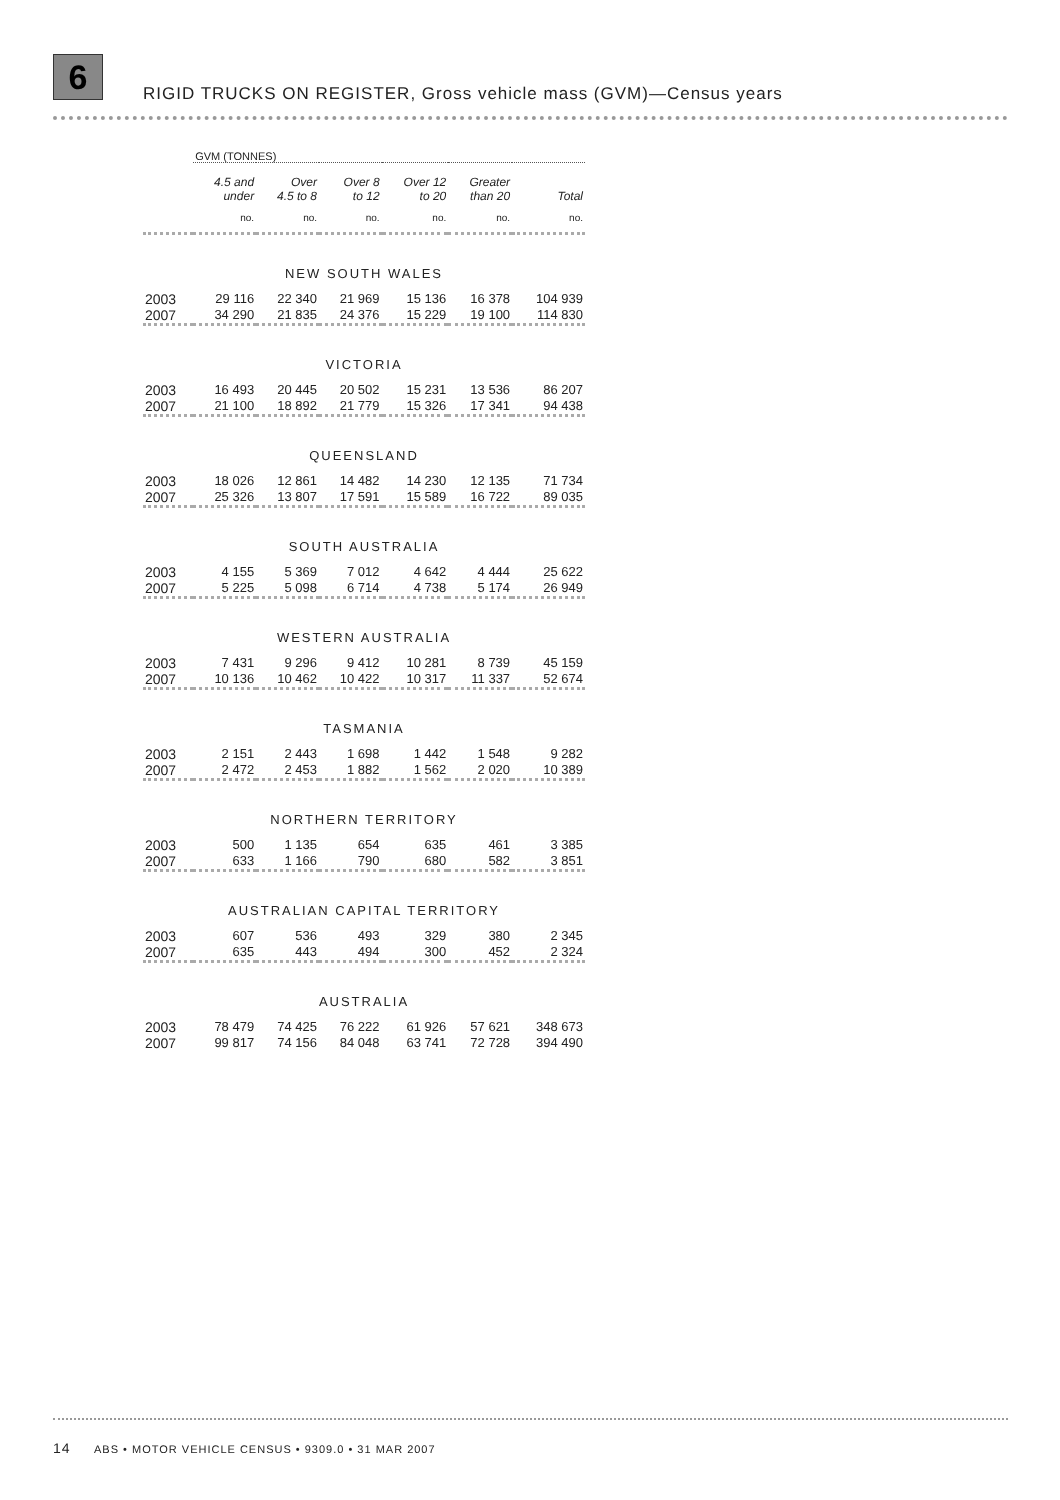6
RIGID TRUCKS ON REGISTER, Gross vehicle mass (GVM)—Census years
| | GVM (TONNES) | | | | | |
| --- | --- | --- | --- | --- | --- | --- |
| | 4.5 and under | Over 4.5 to 8 | Over 8 to 12 | Over 12 to 20 | Greater than 20 | Total |
| | no. | no. | no. | no. | no. | no. |
| NEW SOUTH WALES | | | | | | |
| 2003 | 29 116 | 22 340 | 21 969 | 15 136 | 16 378 | 104 939 |
| 2007 | 34 290 | 21 835 | 24 376 | 15 229 | 19 100 | 114 830 |
| VICTORIA | | | | | | |
| 2003 | 16 493 | 20 445 | 20 502 | 15 231 | 13 536 | 86 207 |
| 2007 | 21 100 | 18 892 | 21 779 | 15 326 | 17 341 | 94 438 |
| QUEENSLAND | | | | | | |
| 2003 | 18 026 | 12 861 | 14 482 | 14 230 | 12 135 | 71 734 |
| 2007 | 25 326 | 13 807 | 17 591 | 15 589 | 16 722 | 89 035 |
| SOUTH AUSTRALIA | | | | | | |
| 2003 | 4 155 | 5 369 | 7 012 | 4 642 | 4 444 | 25 622 |
| 2007 | 5 225 | 5 098 | 6 714 | 4 738 | 5 174 | 26 949 |
| WESTERN AUSTRALIA | | | | | | |
| 2003 | 7 431 | 9 296 | 9 412 | 10 281 | 8 739 | 45 159 |
| 2007 | 10 136 | 10 462 | 10 422 | 10 317 | 11 337 | 52 674 |
| TASMANIA | | | | | | |
| 2003 | 2 151 | 2 443 | 1 698 | 1 442 | 1 548 | 9 282 |
| 2007 | 2 472 | 2 453 | 1 882 | 1 562 | 2 020 | 10 389 |
| NORTHERN TERRITORY | | | | | | |
| 2003 | 500 | 1 135 | 654 | 635 | 461 | 3 385 |
| 2007 | 633 | 1 166 | 790 | 680 | 582 | 3 851 |
| AUSTRALIAN CAPITAL TERRITORY | | | | | | |
| 2003 | 607 | 536 | 493 | 329 | 380 | 2 345 |
| 2007 | 635 | 443 | 494 | 300 | 452 | 2 324 |
| AUSTRALIA | | | | | | |
| 2003 | 78 479 | 74 425 | 76 222 | 61 926 | 57 621 | 348 673 |
| 2007 | 99 817 | 74 156 | 84 048 | 63 741 | 72 728 | 394 490 |
14 ABS • MOTOR VEHICLE CENSUS • 9309.0 • 31 MAR 2007